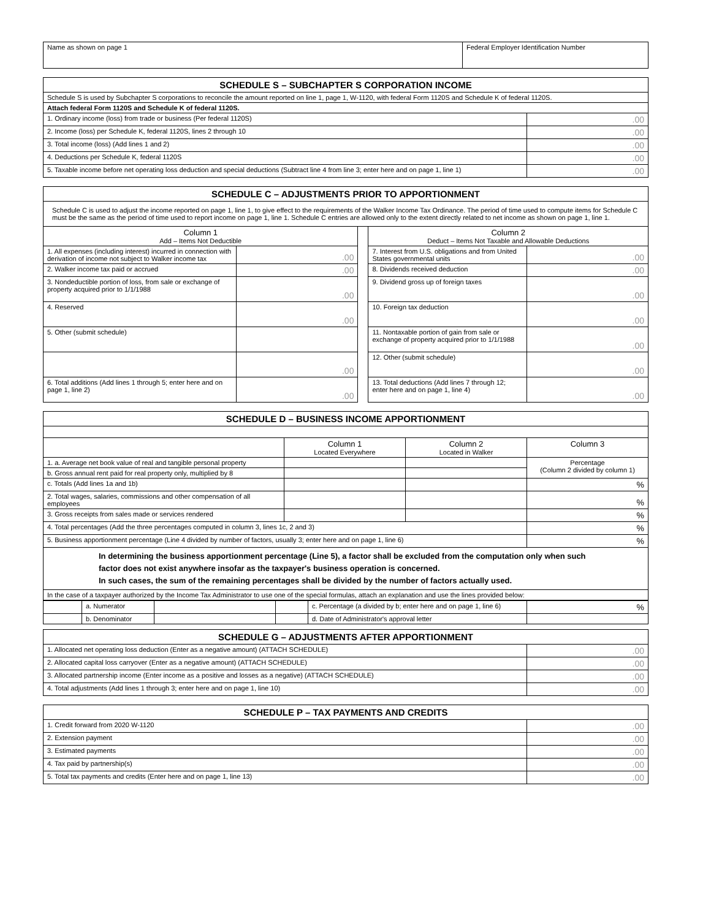| Name as shown on page 1 | Federal Employer Identification Number |
| SCHEDULE S – SUBCHAPTER S CORPORATION INCOME | |
| Schedule S is used by Subchapter S corporations to reconcile the amount reported on line 1, page 1, W-1120, with federal Form 1120S and Schedule K of federal 1120S. | |
| Attach federal Form 1120S and Schedule K of federal 1120S. | |
| 1. Ordinary income (loss) from trade or business (Per federal 1120S) | .00 |
| 2. Income (loss) per Schedule K, federal 1120S, lines 2 through 10 | .00 |
| 3. Total income (loss) (Add lines 1 and 2) | .00 |
| 4. Deductions per Schedule K, federal 1120S | .00 |
| 5. Taxable income before net operating loss deduction and special deductions (Subtract line 4 from line 3; enter here and on page 1, line 1) | .00 |
| SCHEDULE C – ADJUSTMENTS PRIOR TO APPORTIONMENT | | | | |
| Schedule C is used to adjust the income reported on page 1, line 1, to give effect to the requirements of the Walker Income Tax Ordinance. The period of time used to compute items for Schedule C must be the same as the period of time used to report income on page 1, line 1. Schedule C entries are allowed only to the extent directly related to net income as shown on page 1, line 1. | | | | |
| Column 1 Add – Items Not Deductible | | | Column 2 Deduct – Items Not Taxable and Allowable Deductions | |
| 1. All expenses (including interest) incurred in connection with derivation of income not subject to Walker income tax | .00 | | 7. Interest from U.S. obligations and from United States governmental units | .00 |
| 2. Walker income tax paid or accrued | .00 | | 8. Dividends received deduction | .00 |
| 3. Nondeductible portion of loss, from sale or exchange of property acquired prior to 1/1/1988 | .00 | | 9. Dividend gross up of foreign taxes | .00 |
| 4. Reserved | .00 | | 10. Foreign tax deduction | .00 |
| 5. Other (submit schedule) | | | 11. Nontaxable portion of gain from sale or exchange of property acquired prior to 1/1/1988 | .00 |
| | .00 | | 12. Other (submit schedule) | .00 |
| 6. Total additions (Add lines 1 through 5; enter here and on page 1, line 2) | .00 | | 13. Total deductions (Add lines 7 through 12; enter here and on page 1, line 4) | .00 |
| SCHEDULE D – BUSINESS INCOME APPORTIONMENT | | | |
| | Column 1 Located Everywhere | Column 2 Located in Walker | Column 3 |
| 1. a. Average net book value of real and tangible personal property | | | Percentage (Column 2 divided by column 1) |
| b. Gross annual rent paid for real property only, multiplied by 8 | | | |
| c. Totals (Add lines 1a and 1b) | | | % |
| 2. Total wages, salaries, commissions and other compensation of all employees | | | % |
| 3. Gross receipts from sales made or services rendered | | | % |
| 4. Total percentages (Add the three percentages computed in column 3, lines 1c, 2 and 3) | | | % |
| 5. Business apportionment percentage (Line 4 divided by number of factors, usually 3; enter here and on page 1, line 6) | | | % |
| In determining the business apportionment percentage (Line 5), a factor shall be excluded from the computation only when such factor does not exist anywhere insofar as the taxpayer's business operation is concerned. In such cases, the sum of the remaining percentages shall be divided by the number of factors actually used. | | | |
| In the case of a taxpayer authorized by the Income Tax Administrator to use one of the special formulas, attach an explanation and use the lines provided below: | | | |
| | a. Numerator | | | c. Percentage (a divided by b; enter here and on page 1, line 6) | % |
| | b. Denominator | | | d. Date of Administrator's approval letter | |
| SCHEDULE G – ADJUSTMENTS AFTER APPORTIONMENT | |
| 1. Allocated net operating loss deduction (Enter as a negative amount) (ATTACH SCHEDULE) | .00 |
| 2. Allocated capital loss carryover (Enter as a negative amount) (ATTACH SCHEDULE) | .00 |
| 3. Allocated partnership income (Enter income as a positive and losses as a negative) (ATTACH SCHEDULE) | .00 |
| 4. Total adjustments (Add lines 1 through 3; enter here and on page 1, line 10) | .00 |
| SCHEDULE P – TAX PAYMENTS AND CREDITS | |
| 1. Credit forward from 2020 W-1120 | .00 |
| 2. Extension payment | .00 |
| 3. Estimated payments | .00 |
| 4. Tax paid by partnership(s) | .00 |
| 5. Total tax payments and credits (Enter here and on page 1, line 13) | .00 |